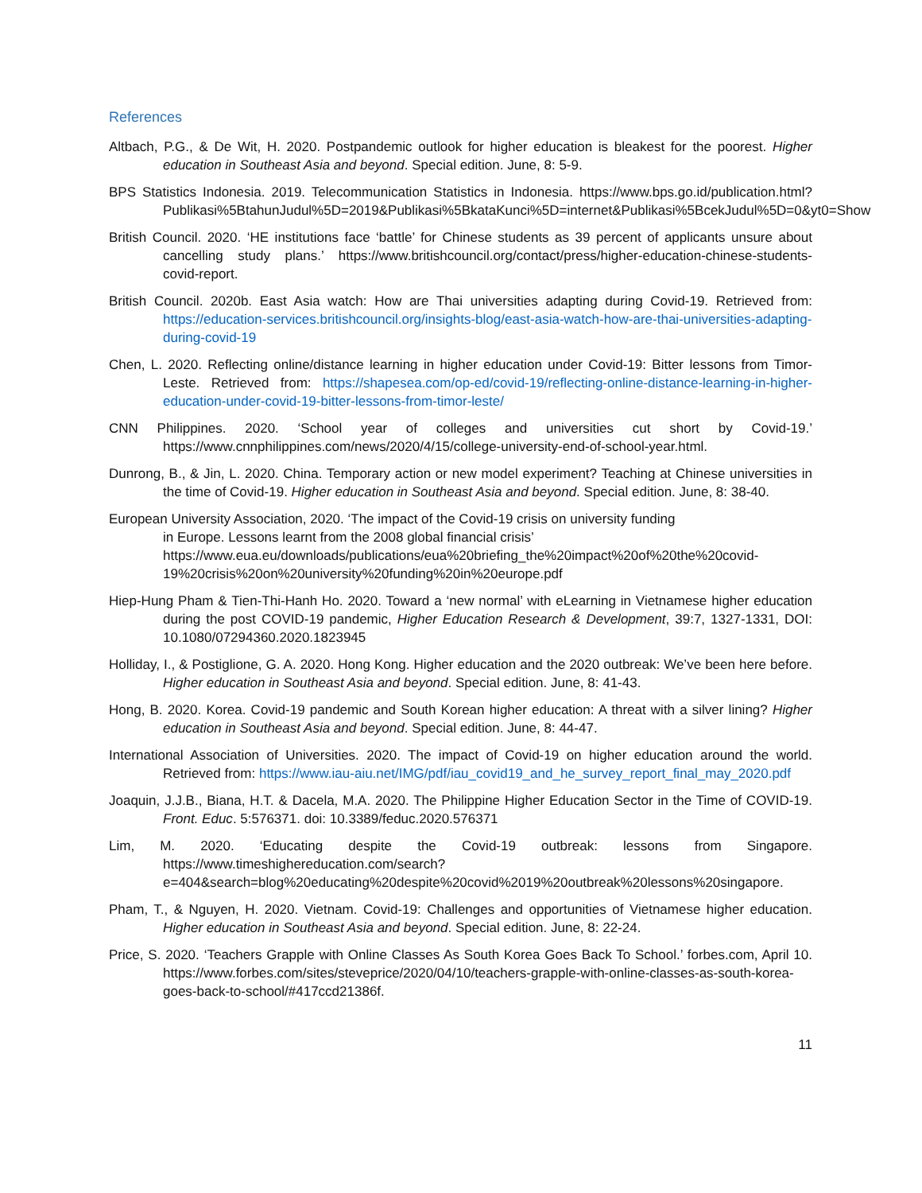References
Altbach, P.G., & De Wit, H. 2020. Postpandemic outlook for higher education is bleakest for the poorest. Higher education in Southeast Asia and beyond. Special edition. June, 8: 5-9.
BPS Statistics Indonesia. 2019. Telecommunication Statistics in Indonesia. https://www.bps.go.id/publication.html?Publikasi%5BtahunJudul%5D=2019&Publikasi%5BkataKunci%5D=internet&Publikasi%5BcekJudul%5D=0&yt0=Show
British Council. 2020. ‘HE institutions face ‘battle’ for Chinese students as 39 percent of applicants unsure about cancelling study plans.’ https://www.britishcouncil.org/contact/press/higher-education-chinese-students-covid-report.
British Council. 2020b. East Asia watch: How are Thai universities adapting during Covid-19. Retrieved from: https://education-services.britishcouncil.org/insights-blog/east-asia-watch-how-are-thai-universities-adapting-during-covid-19
Chen, L. 2020. Reflecting online/distance learning in higher education under Covid-19: Bitter lessons from Timor-Leste. Retrieved from: https://shapesea.com/op-ed/covid-19/reflecting-online-distance-learning-in-higher-education-under-covid-19-bitter-lessons-from-timor-leste/
CNN Philippines. 2020. ‘School year of colleges and universities cut short by Covid-19.’ https://www.cnnphilippines.com/news/2020/4/15/college-university-end-of-school-year.html.
Dunrong, B., & Jin, L. 2020. China. Temporary action or new model experiment? Teaching at Chinese universities in the time of Covid-19. Higher education in Southeast Asia and beyond. Special edition. June, 8: 38-40.
European University Association, 2020. ‘The impact of the Covid-19 crisis on university funding
in Europe. Lessons learnt from the 2008 global financial crisis’ https://www.eua.eu/downloads/publications/eua%20briefing_the%20impact%20of%20the%20covid-19%20crisis%20on%20university%20funding%20in%20europe.pdf
Hiep-Hung Pham & Tien-Thi-Hanh Ho. 2020. Toward a ‘new normal’ with eLearning in Vietnamese higher education during the post COVID-19 pandemic, Higher Education Research & Development, 39:7, 1327-1331, DOI: 10.1080/07294360.2020.1823945
Holliday, I., & Postiglione, G. A. 2020. Hong Kong. Higher education and the 2020 outbreak: We’ve been here before. Higher education in Southeast Asia and beyond. Special edition. June, 8: 41-43.
Hong, B. 2020. Korea. Covid-19 pandemic and South Korean higher education: A threat with a silver lining? Higher education in Southeast Asia and beyond. Special edition. June, 8: 44-47.
International Association of Universities. 2020. The impact of Covid-19 on higher education around the world. Retrieved from: https://www.iau-aiu.net/IMG/pdf/iau_covid19_and_he_survey_report_final_may_2020.pdf
Joaquin, J.J.B., Biana, H.T. & Dacela, M.A. 2020. The Philippine Higher Education Sector in the Time of COVID-19. Front. Educ. 5:576371. doi: 10.3389/feduc.2020.576371
Lim, M. 2020. ‘Educating despite the Covid-19 outbreak: lessons from Singapore. https://www.timeshighereducation.com/search?e=404&search=blog%20educating%20despite%20covid%2019%20outbreak%20lessons%20singapore.
Pham, T., & Nguyen, H. 2020. Vietnam. Covid-19: Challenges and opportunities of Vietnamese higher education. Higher education in Southeast Asia and beyond. Special edition. June, 8: 22-24.
Price, S. 2020. ‘Teachers Grapple with Online Classes As South Korea Goes Back To School.’ forbes.com, April 10. https://www.forbes.com/sites/steveprice/2020/04/10/teachers-grapple-with-online-classes-as-south-korea-goes-back-to-school/#417ccd21386f.
11